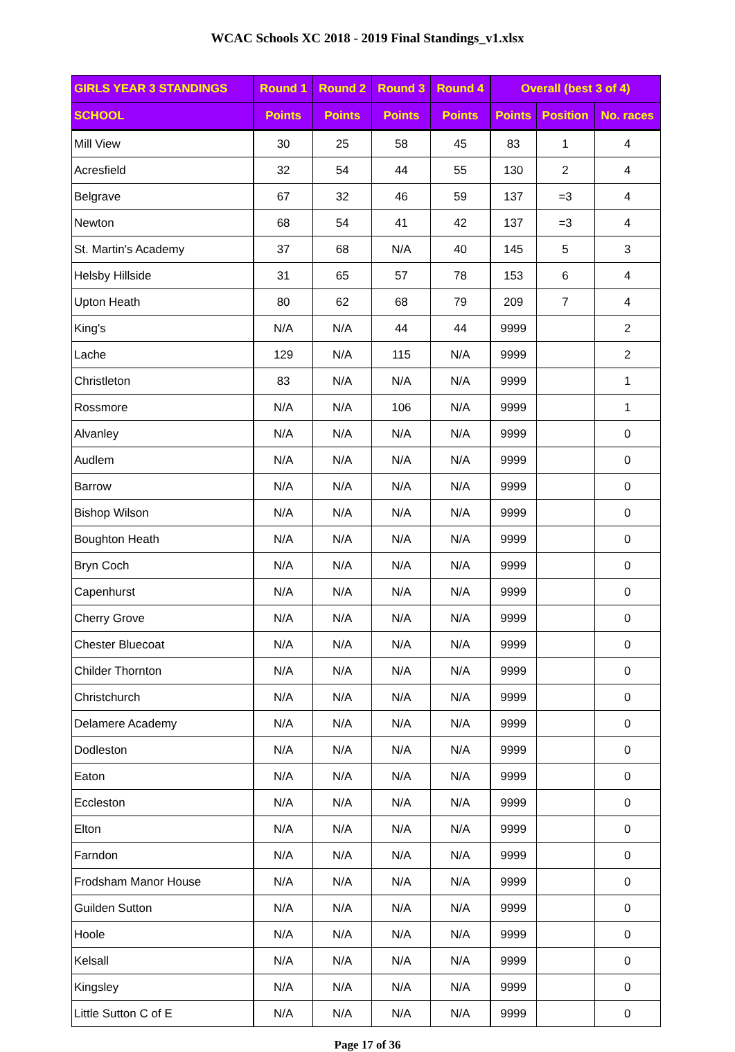WCAC Schools XC 2018 - 2019 Final Standings_v1.xlsx
| GIRLS YEAR 3 STANDINGS | Round 1 | Round 2 | Round 3 | Round 4 | Overall (best 3 of 4) | | |
| --- | --- | --- | --- | --- | --- | --- | --- |
| SCHOOL | Points | Points | Points | Points | Points | Position | No. races |
| Mill View | 30 | 25 | 58 | 45 | 83 | 1 | 4 |
| Acresfield | 32 | 54 | 44 | 55 | 130 | 2 | 4 |
| Belgrave | 67 | 32 | 46 | 59 | 137 | =3 | 4 |
| Newton | 68 | 54 | 41 | 42 | 137 | =3 | 4 |
| St. Martin's Academy | 37 | 68 | N/A | 40 | 145 | 5 | 3 |
| Helsby Hillside | 31 | 65 | 57 | 78 | 153 | 6 | 4 |
| Upton Heath | 80 | 62 | 68 | 79 | 209 | 7 | 4 |
| King's | N/A | N/A | 44 | 44 | 9999 | | 2 |
| Lache | 129 | N/A | 115 | N/A | 9999 | | 2 |
| Christleton | 83 | N/A | N/A | N/A | 9999 | | 1 |
| Rossmore | N/A | N/A | 106 | N/A | 9999 | | 1 |
| Alvanley | N/A | N/A | N/A | N/A | 9999 | | 0 |
| Audlem | N/A | N/A | N/A | N/A | 9999 | | 0 |
| Barrow | N/A | N/A | N/A | N/A | 9999 | | 0 |
| Bishop Wilson | N/A | N/A | N/A | N/A | 9999 | | 0 |
| Boughton Heath | N/A | N/A | N/A | N/A | 9999 | | 0 |
| Bryn Coch | N/A | N/A | N/A | N/A | 9999 | | 0 |
| Capenhurst | N/A | N/A | N/A | N/A | 9999 | | 0 |
| Cherry Grove | N/A | N/A | N/A | N/A | 9999 | | 0 |
| Chester Bluecoat | N/A | N/A | N/A | N/A | 9999 | | 0 |
| Childer Thornton | N/A | N/A | N/A | N/A | 9999 | | 0 |
| Christchurch | N/A | N/A | N/A | N/A | 9999 | | 0 |
| Delamere Academy | N/A | N/A | N/A | N/A | 9999 | | 0 |
| Dodleston | N/A | N/A | N/A | N/A | 9999 | | 0 |
| Eaton | N/A | N/A | N/A | N/A | 9999 | | 0 |
| Eccleston | N/A | N/A | N/A | N/A | 9999 | | 0 |
| Elton | N/A | N/A | N/A | N/A | 9999 | | 0 |
| Farndon | N/A | N/A | N/A | N/A | 9999 | | 0 |
| Frodsham Manor House | N/A | N/A | N/A | N/A | 9999 | | 0 |
| Guilden Sutton | N/A | N/A | N/A | N/A | 9999 | | 0 |
| Hoole | N/A | N/A | N/A | N/A | 9999 | | 0 |
| Kelsall | N/A | N/A | N/A | N/A | 9999 | | 0 |
| Kingsley | N/A | N/A | N/A | N/A | 9999 | | 0 |
| Little Sutton C of E | N/A | N/A | N/A | N/A | 9999 | | 0 |
Page 17 of 36